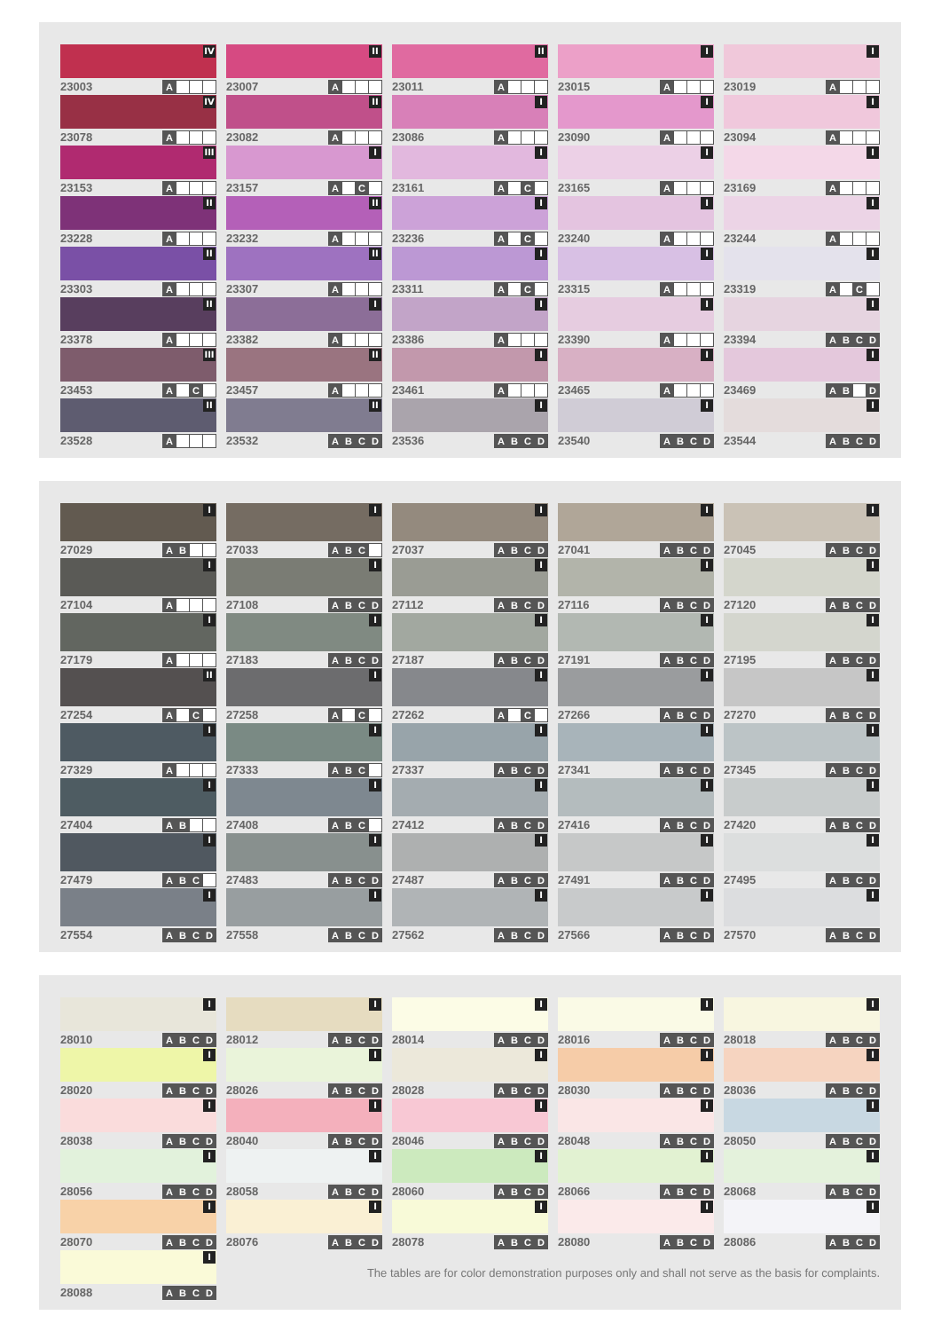IV
23003 A
II
23007 A
II
23011 A
I
23015 A
I
23019 A
IV
23078 A
II
23082 A
I
23086 A
I
23090 A
I
23094 A
III
23153 A
I
23157 A C
I
23161 A C
I
23165 A
I
23169 A
II
23228 A
II
23232 A
I
23236 A C
I
23240 A
I
23244 A
II
23303 A
II
23307 A
I
23311 A C
I
23315 A
I
23319 A C
II
23378 A
I
23382 A
I
23386 A
I
23390 A
I
23394 ABCD
III
23453 A C
II
23457 A
I
23461 A
I
23465 A
I
23469 AB D
II
23528 A
II
23532 ABCD
I
23536 ABCD
I
23540 ABCD
I
23544 ABCD
I
27029 AB
I
27033 ABC
I
27037 ABCD
I
27041 ABCD
I
27045 ABCD
I
27104 A
I
27108 ABCD
I
27112 ABCD
I
27116 ABCD
I
27120 ABCD
I
27179 A
I
27183 ABCD
I
27187 ABCD
I
27191 ABCD
I
27195 ABCD
II
27254 A C
I
27258 A C
I
27262 A C
I
27266 ABCD
I
27270 ABCD
I
27329 A
I
27333 ABC
I
27337 ABCD
I
27341 ABCD
I
27345 ABCD
I
27404 AB
I
27408 ABC
I
27412 ABCD
I
27416 ABCD
I
27420 ABCD
I
27479 ABC
I
27483 ABCD
I
27487 ABCD
I
27491 ABCD
I
27495 ABCD
I
27554 ABCD
I
27558 ABCD
I
27562 ABCD
I
27566 ABCD
I
27570 ABCD
I
28010 ABCD
I
28012 ABCD
I
28014 ABCD
I
28016 ABCD
I
28018 ABCD
I
28020 ABCD
I
28026 ABCD
I
28028 ABCD
I
28030 ABCD
I
28036 ABCD
I
28038 ABCD
I
28040 ABCD
I
28046 ABCD
I
28048 ABCD
I
28050 ABCD
I
28056 ABCD
I
28058 ABCD
I
28060 ABCD
I
28066 ABCD
I
28068 ABCD
I
28070 ABCD
I
28076 ABCD
I
28078 ABCD
I
28080 ABCD
I
28086 ABCD
I
28088 ABCD
The tables are for color demonstration purposes only and shall not serve as the basis for complaints.